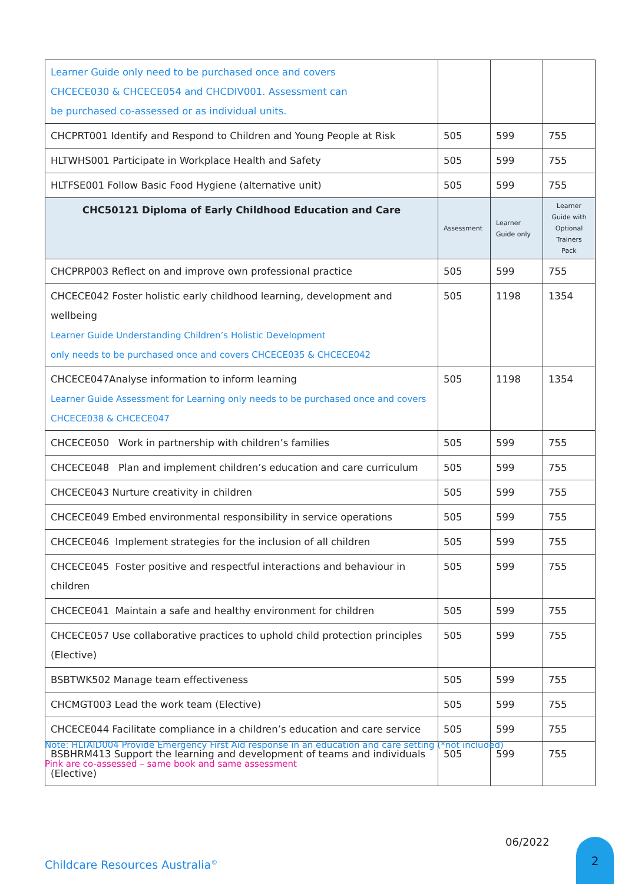| Learner Guide only need to be purchased once and covers CHCECE030 & CHCECE054 and CHCDIV001. Assessment can be purchased co-assessed or as individual units. | | | |
| CHCPRT001 Identify and Respond to Children and Young People at Risk | 505 | 599 | 755 |
| HLTWHS001 Participate in Workplace Health and Safety | 505 | 599 | 755 |
| HLTFSE001 Follow Basic Food Hygiene (alternative unit) | 505 | 599 | 755 |
| CHC50121 Diploma of Early Childhood Education and Care | Assessment | Learner Guide only | Learner Guide with Optional Trainers Pack |
| CHCPRP003 Reflect on and improve own professional practice | 505 | 599 | 755 |
| CHCECE042 Foster holistic early childhood learning, development and wellbeing Learner Guide Understanding Children’s Holistic Development only needs to be purchased once and covers CHCECE035 & CHCECE042 | 505 | 1198 | 1354 |
| CHCECE047Analyse information to inform learning Learner Guide Assessment for Learning only needs to be purchased once and covers CHCECE038 & CHCECE047 | 505 | 1198 | 1354 |
| CHCECE050 Work in partnership with children’s families | 505 | 599 | 755 |
| CHCECE048 Plan and implement children’s education and care curriculum | 505 | 599 | 755 |
| CHCECE043 Nurture creativity in children | 505 | 599 | 755 |
| CHCECE049 Embed environmental responsibility in service operations | 505 | 599 | 755 |
| CHCECE046 Implement strategies for the inclusion of all children | 505 | 599 | 755 |
| CHCECE045 Foster positive and respectful interactions and behaviour in children | 505 | 599 | 755 |
| CHCECE041 Maintain a safe and healthy environment for children | 505 | 599 | 755 |
| CHCECE057 Use collaborative practices to uphold child protection principles (Elective) | 505 | 599 | 755 |
| BSBTWK502 Manage team effectiveness | 505 | 599 | 755 |
| CHCMGT003 Lead the work team (Elective) | 505 | 599 | 755 |
| CHCECE044 Facilitate compliance in a children’s education and care service | 505 | 599 | 755 |
| BSBHRM413 Support the learning and development of teams and individuals (Elective) | 505 | 599 | 755 |
Note: HLTAID004 Provide Emergency First Aid response in an education and care setting (*not included)
Pink are co-assessed – same book and same assessment
06/2022
Childcare Resources Australia<sup>©</sup>
2